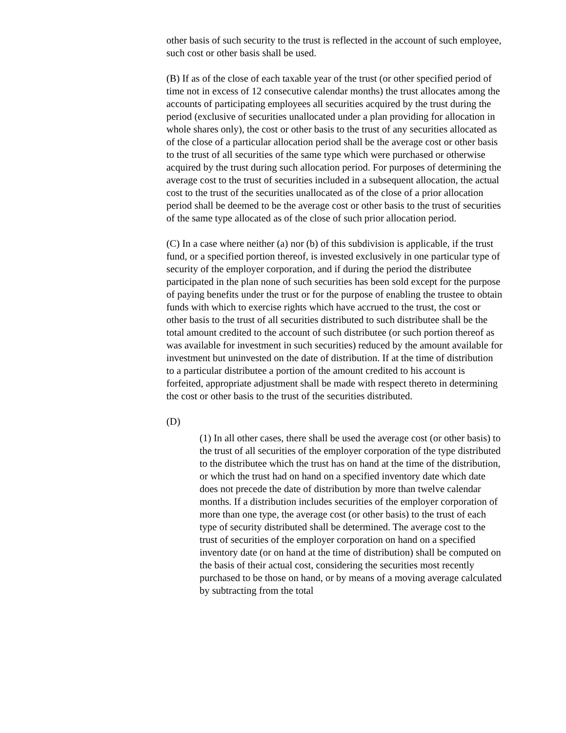other basis of such security to the trust is reflected in the account of such employee, such cost or other basis shall be used.
(B) If as of the close of each taxable year of the trust (or other specified period of time not in excess of 12 consecutive calendar months) the trust allocates among the accounts of participating employees all securities acquired by the trust during the period (exclusive of securities unallocated under a plan providing for allocation in whole shares only), the cost or other basis to the trust of any securities allocated as of the close of a particular allocation period shall be the average cost or other basis to the trust of all securities of the same type which were purchased or otherwise acquired by the trust during such allocation period. For purposes of determining the average cost to the trust of securities included in a subsequent allocation, the actual cost to the trust of the securities unallocated as of the close of a prior allocation period shall be deemed to be the average cost or other basis to the trust of securities of the same type allocated as of the close of such prior allocation period.
(C) In a case where neither (a) nor (b) of this subdivision is applicable, if the trust fund, or a specified portion thereof, is invested exclusively in one particular type of security of the employer corporation, and if during the period the distributee participated in the plan none of such securities has been sold except for the purpose of paying benefits under the trust or for the purpose of enabling the trustee to obtain funds with which to exercise rights which have accrued to the trust, the cost or other basis to the trust of all securities distributed to such distributee shall be the total amount credited to the account of such distributee (or such portion thereof as was available for investment in such securities) reduced by the amount available for investment but uninvested on the date of distribution. If at the time of distribution to a particular distributee a portion of the amount credited to his account is forfeited, appropriate adjustment shall be made with respect thereto in determining the cost or other basis to the trust of the securities distributed.
(D)
(1) In all other cases, there shall be used the average cost (or other basis) to the trust of all securities of the employer corporation of the type distributed to the distributee which the trust has on hand at the time of the distribution, or which the trust had on hand on a specified inventory date which date does not precede the date of distribution by more than twelve calendar months. If a distribution includes securities of the employer corporation of more than one type, the average cost (or other basis) to the trust of each type of security distributed shall be determined. The average cost to the trust of securities of the employer corporation on hand on a specified inventory date (or on hand at the time of distribution) shall be computed on the basis of their actual cost, considering the securities most recently purchased to be those on hand, or by means of a moving average calculated by subtracting from the total